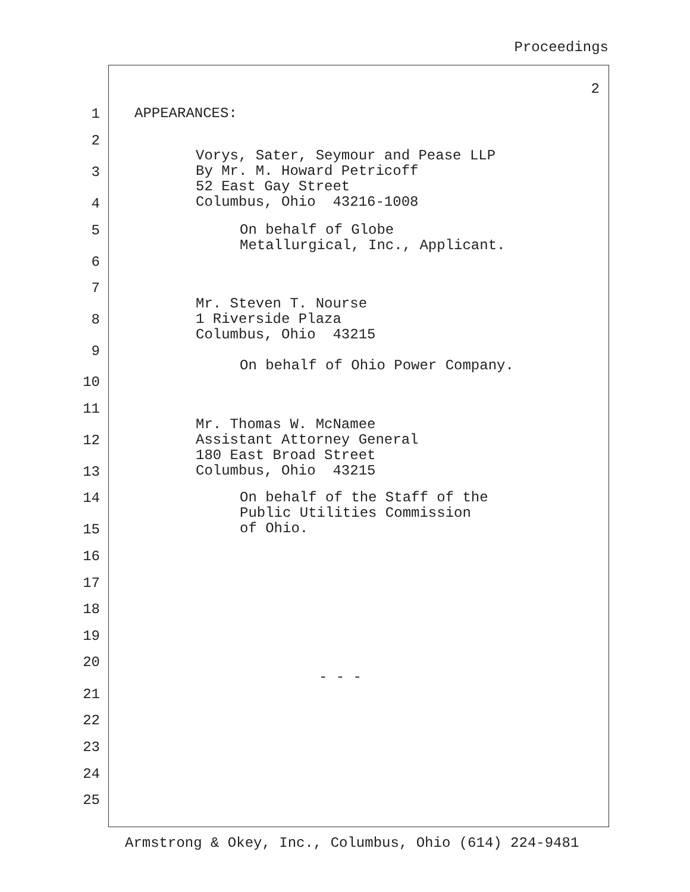Proceedings
2
1
APPEARANCES:
2
Vorys, Sater, Seymour and Pease LLP By Mr. M. Howard Petricoff 52 East Gay Street Columbus, Ohio 43216-1008
3
4
5
On behalf of Globe Metallurgical, Inc., Applicant.
6
7
Mr. Steven T. Nourse 1 Riverside Plaza Columbus, Ohio 43215
8
9
On behalf of Ohio Power Company.
10
11
Mr. Thomas W. McNamee Assistant Attorney General 180 East Broad Street Columbus, Ohio 43215
12
13
14
On behalf of the Staff of the Public Utilities Commission of Ohio.
15
16
17
18
19
20
- - -
21
22
23
24
25
Armstrong & Okey, Inc., Columbus, Ohio (614) 224-9481